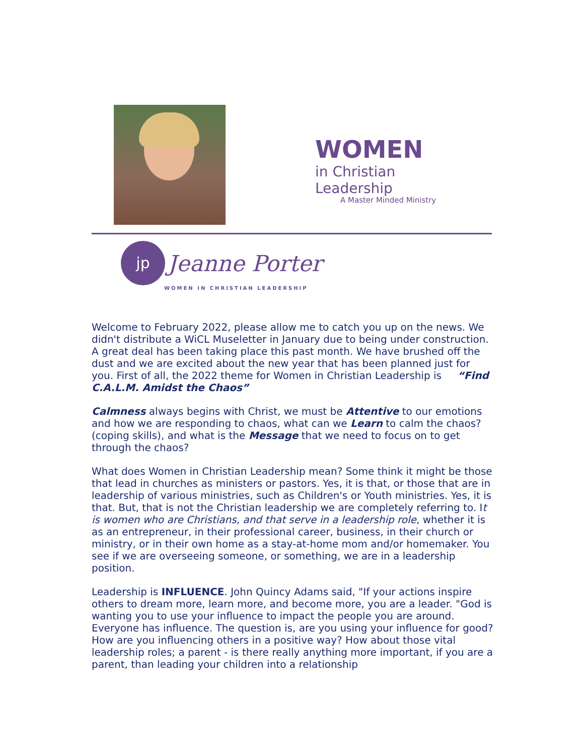WOMEN
in Christian Leadership
A Master Minded Ministry
jp Jeanne Porter
WOMEN IN CHRISTIAN LEADERSHIP
Welcome to February 2022, please allow me to catch you up on the news. We didn't distribute a WiCL Museletter in January due to being under construction. A great deal has been taking place this past month. We have brushed off the dust and we are excited about the new year that has been planned just for you. First of all, the 2022 theme for Women in Christian Leadership is “Find C.A.L.M. Amidst the Chaos”
Calmness always begins with Christ, we must be Attentive to our emotions and how we are responding to chaos, what can we Learn to calm the chaos? (coping skills), and what is the Message that we need to focus on to get through the chaos?
What does Women in Christian Leadership mean? Some think it might be those that lead in churches as ministers or pastors. Yes, it is that, or those that are in leadership of various ministries, such as Children's or Youth ministries. Yes, it is that. But, that is not the Christian leadership we are completely referring to. It is women who are Christians, and that serve in a leadership role, whether it is as an entrepreneur, in their professional career, business, in their church or ministry, or in their own home as a stay-at-home mom and/or homemaker. You see if we are overseeing someone, or something, we are in a leadership position.
Leadership is INFLUENCE. John Quincy Adams said, "If your actions inspire others to dream more, learn more, and become more, you are a leader. "God is wanting you to use your influence to impact the people you are around. Everyone has influence. The question is, are you using your influence for good? How are you influencing others in a positive way? How about those vital leadership roles; a parent - is there really anything more important, if you are a parent, than leading your children into a relationship